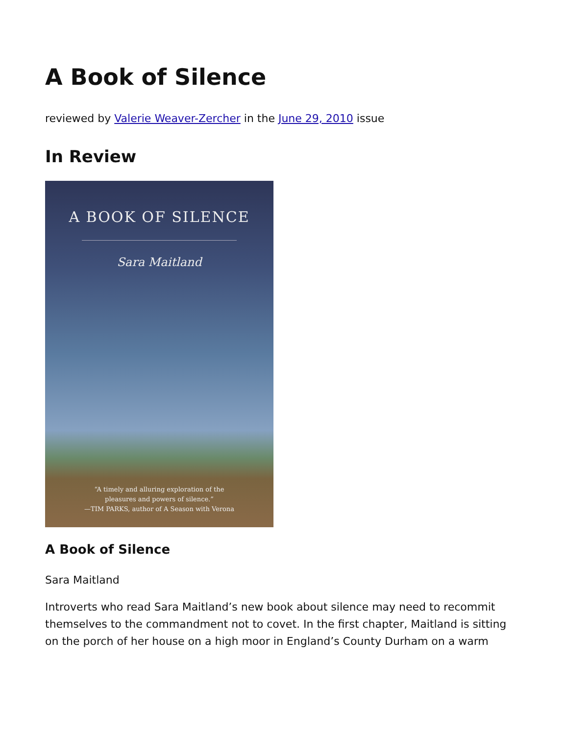A Book of Silence
reviewed by Valerie Weaver-Zercher in the June 29, 2010 issue
In Review
A BOOK OF SILENCE
Sara Maitland
“A timely and alluring exploration of the
pleasures and powers of silence.”
—TIM PARKS, author of A Season with Verona
A Book of Silence
Sara Maitland
Introverts who read Sara Maitland’s new book about silence may need to recommit themselves to the commandment not to covet. In the first chapter, Maitland is sitting on the porch of her house on a high moor in England’s County Durham on a warm